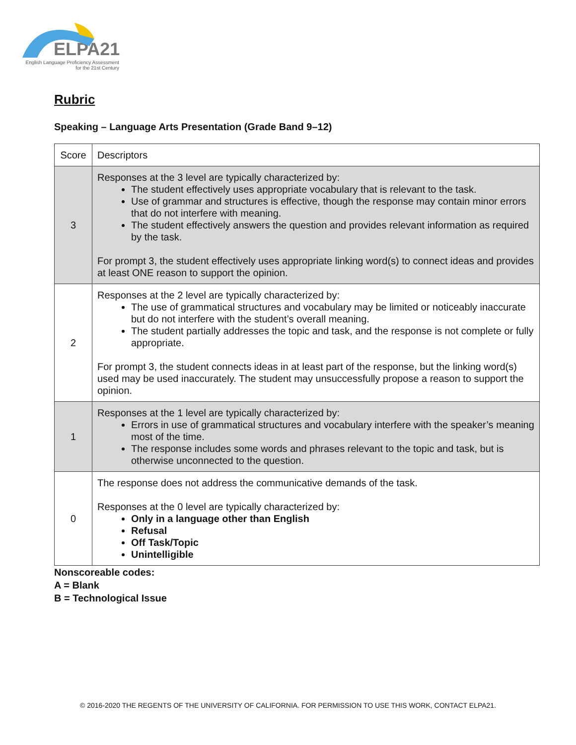ELPA21
English Language Proficiency Assessment
for the 21st Century
Rubric
Speaking – Language Arts Presentation (Grade Band 9–12)
| Score | Descriptors |
| --- | --- |
| 3 | Responses at the 3 level are typically characterized by: The student effectively uses appropriate vocabulary that is relevant to the task. Use of grammar and structures is effective, though the response may contain minor errors that do not interfere with meaning. The student effectively answers the question and provides relevant information as required by the task. For prompt 3, the student effectively uses appropriate linking word(s) to connect ideas and provides at least ONE reason to support the opinion. |
| 2 | Responses at the 2 level are typically characterized by: The use of grammatical structures and vocabulary may be limited or noticeably inaccurate but do not interfere with the student’s overall meaning. The student partially addresses the topic and task, and the response is not complete or fully appropriate. For prompt 3, the student connects ideas in at least part of the response, but the linking word(s) used may be used inaccurately. The student may unsuccessfully propose a reason to support the opinion. |
| 1 | Responses at the 1 level are typically characterized by: Errors in use of grammatical structures and vocabulary interfere with the speaker’s meaning most of the time. The response includes some words and phrases relevant to the topic and task, but is otherwise unconnected to the question. |
| 0 | The response does not address the communicative demands of the task. Responses at the 0 level are typically characterized by: Only in a language other than English Refusal Off Task/Topic Unintelligible |
Nonscoreable codes:
A = Blank
B = Technological Issue
© 2016-2020 THE REGENTS OF THE UNIVERSITY OF CALIFORNIA. FOR PERMISSION TO USE THIS WORK, CONTACT ELPA21.